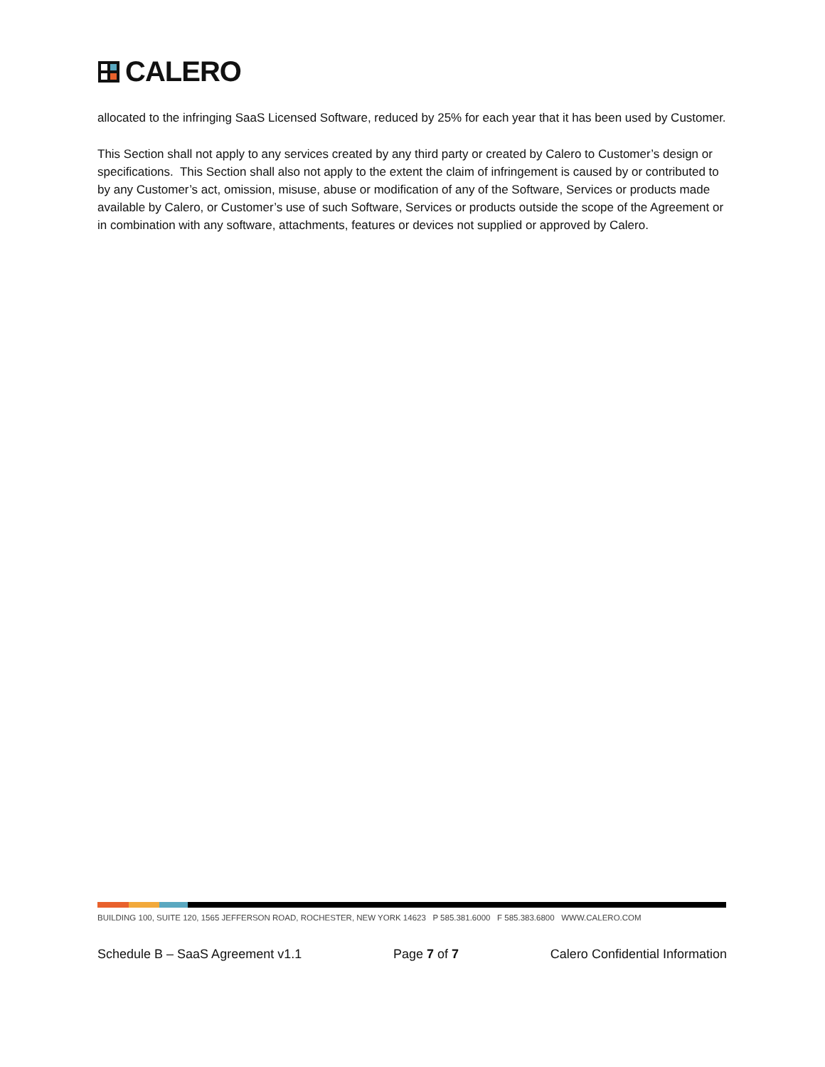CALERO
allocated to the infringing SaaS Licensed Software, reduced by 25% for each year that it has been used by Customer.
This Section shall not apply to any services created by any third party or created by Calero to Customer’s design or specifications. This Section shall also not apply to the extent the claim of infringement is caused by or contributed to by any Customer’s act, omission, misuse, abuse or modification of any of the Software, Services or products made available by Calero, or Customer’s use of such Software, Services or products outside the scope of the Agreement or in combination with any software, attachments, features or devices not supplied or approved by Calero.
BUILDING 100, SUITE 120, 1565 JEFFERSON ROAD, ROCHESTER, NEW YORK 14623 P 585.381.6000 F 585.383.6800 WWW.CALERO.COM
Schedule B – SaaS Agreement v1.1 Page 7 of 7 Calero Confidential Information